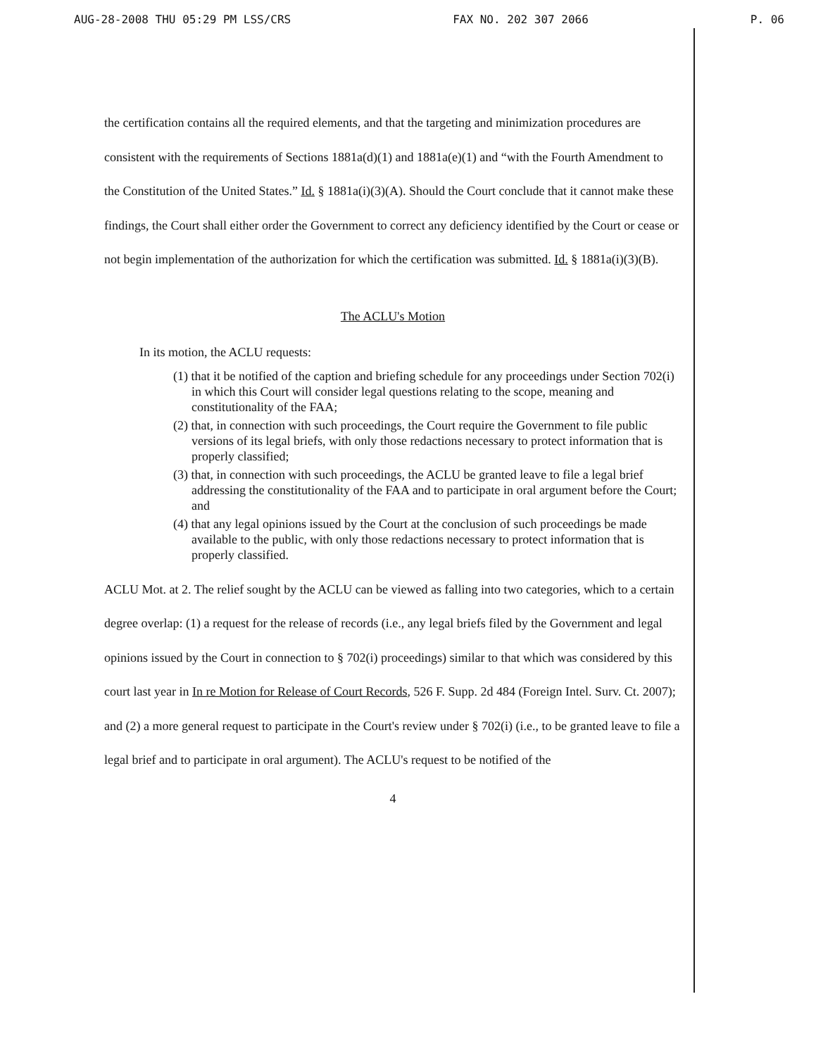AUG-28-2008 THU 05:29 PM LSS/CRS FAX NO. 202 307 2066 P. 06
the certification contains all the required elements, and that the targeting and minimization procedures are consistent with the requirements of Sections 1881a(d)(1) and 1881a(e)(1) and “with the Fourth Amendment to the Constitution of the United States.” Id. § 1881a(i)(3)(A). Should the Court conclude that it cannot make these findings, the Court shall either order the Government to correct any deficiency identified by the Court or cease or not begin implementation of the authorization for which the certification was submitted. Id. § 1881a(i)(3)(B).
The ACLU's Motion
In its motion, the ACLU requests:
(1) that it be notified of the caption and briefing schedule for any proceedings under Section 702(i) in which this Court will consider legal questions relating to the scope, meaning and constitutionality of the FAA;
(2) that, in connection with such proceedings, the Court require the Government to file public versions of its legal briefs, with only those redactions necessary to protect information that is properly classified;
(3) that, in connection with such proceedings, the ACLU be granted leave to file a legal brief addressing the constitutionality of the FAA and to participate in oral argument before the Court; and
(4) that any legal opinions issued by the Court at the conclusion of such proceedings be made available to the public, with only those redactions necessary to protect information that is properly classified.
ACLU Mot. at 2. The relief sought by the ACLU can be viewed as falling into two categories, which to a certain degree overlap: (1) a request for the release of records (i.e., any legal briefs filed by the Government and legal opinions issued by the Court in connection to § 702(i) proceedings) similar to that which was considered by this court last year in In re Motion for Release of Court Records, 526 F. Supp. 2d 484 (Foreign Intel. Surv. Ct. 2007); and (2) a more general request to participate in the Court's review under § 702(i) (i.e., to be granted leave to file a legal brief and to participate in oral argument). The ACLU's request to be notified of the
4